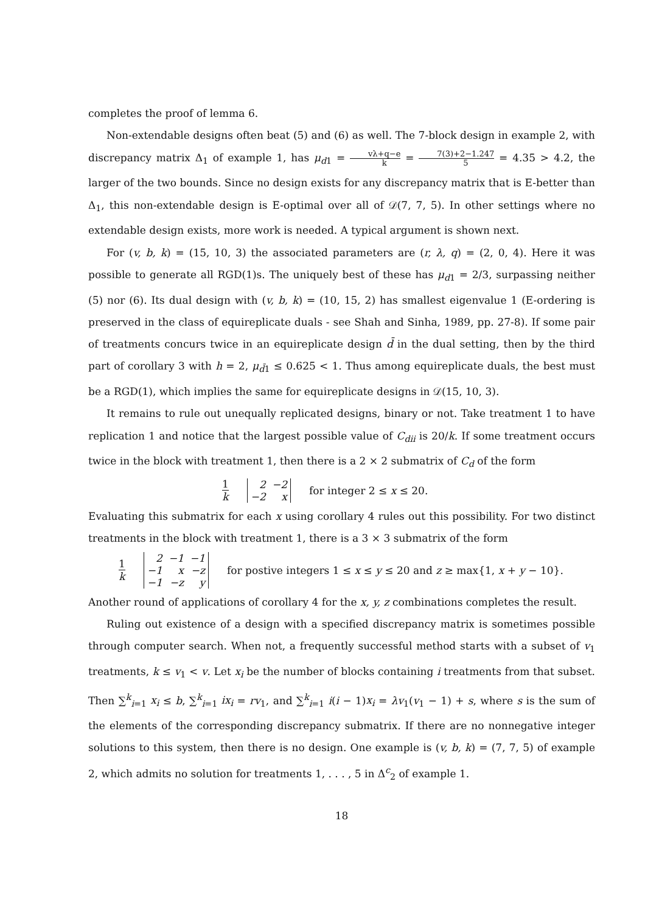completes the proof of lemma 6.
Non-extendable designs often beat (5) and (6) as well. The 7-block design in example 2, with discrepancy matrix Δ<sub>1</sub> of example 1, has μ<sub>d1</sub> = vλ+q−e k = 7(3)+2−1.247 5 = 4.35 > 4.2, the larger of the two bounds. Since no design exists for any discrepancy matrix that is E-better than Δ<sub>1</sub>, this non-extendable design is E-optimal over all of 𝒟(7, 7, 5). In other settings where no extendable design exists, more work is needed. A typical argument is shown next.
For (v, b, k) = (15, 10, 3) the associated parameters are (r, λ, q) = (2, 0, 4). Here it was possible to generate all RGD(1)s. The uniquely best of these has μ<sub>d1</sub> = 2/3, surpassing neither (5) nor (6). Its dual design with (v, b, k) = (10, 15, 2) has smallest eigenvalue 1 (E-ordering is preserved in the class of equireplicate duals - see Shah and Sinha, 1989, pp. 27-8). If some pair of treatments concurs twice in an equireplicate design d̄ in the dual setting, then by the third part of corollary 3 with h = 2, μ<sub>d̄1</sub> ≤ 0.625 < 1. Thus among equireplicate duals, the best must be a RGD(1), which implies the same for equireplicate designs in 𝒟(15, 10, 3).
It remains to rule out unequally replicated designs, binary or not. Take treatment 1 to have replication 1 and notice that the largest possible value of C<sub>dii</sub> is 20/k. If some treatment occurs twice in the block with treatment 1, then there is a 2 × 2 submatrix of C<sub>d</sub> of the form
1 k
| 2 | −2 |
| −2 | x |
for integer 2 ≤ x ≤ 20.
Evaluating this submatrix for each x using corollary 4 rules out this possibility. For two distinct treatments in the block with treatment 1, there is a 3 × 3 submatrix of the form
1 k
| 2 | −1 | −1 |
| −1 | x | −z |
| −1 | −z | y |
for postive integers 1 ≤ x ≤ y ≤ 20 and z ≥ max{1, x + y − 10}.
Another round of applications of corollary 4 for the x, y, z combinations completes the result.
Ruling out existence of a design with a specified discrepancy matrix is sometimes possible through computer search. When not, a frequently successful method starts with a subset of v<sub>1</sub> treatments, k ≤ v<sub>1</sub> < v. Let x<sub>i</sub> be the number of blocks containing i treatments from that subset. Then ∑<sup>k</sup><sub>i=1</sub> x<sub>i</sub> ≤ b, ∑<sup>k</sup><sub>i=1</sub> ix<sub>i</sub> = rv<sub>1</sub>, and ∑<sup>k</sup><sub>i=1</sub> i(i − 1)x<sub>i</sub> = λv<sub>1</sub>(v<sub>1</sub> − 1) + s, where s is the sum of the elements of the corresponding discrepancy submatrix. If there are no nonnegative integer solutions to this system, then there is no design. One example is (v, b, k) = (7, 7, 5) of example 2, which admits no solution for treatments 1, . . . , 5 in Δ<sup>c</sup><sub>2</sub> of example 1.
18